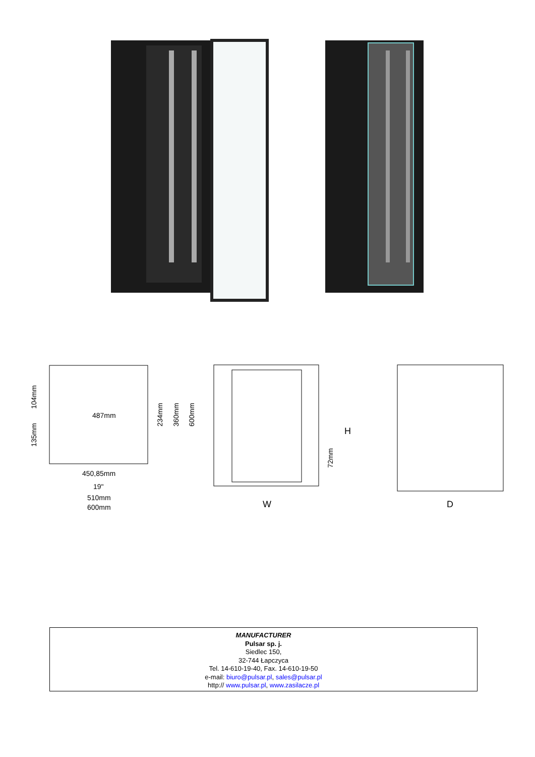487mm
450,85mm
19"
510mm
600mm
104mm
135mm
234mm
360mm
600mm
72mm
H
W
D
MANUFACTURER
Pulsar sp. j.
Siedlec 150,
32-744 Łapczyca
Tel. 14-610-19-40, Fax. 14-610-19-50
e-mail: biuro@pulsar.pl, sales@pulsar.pl
http:// www.pulsar.pl, www.zasilacze.pl